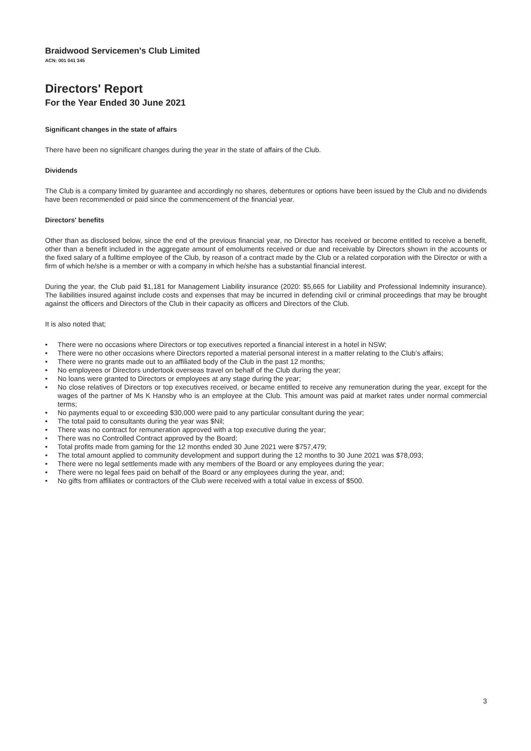Braidwood Servicemen's Club Limited
ACN: 001 041 345
Directors' Report
For the Year Ended 30 June 2021
Significant changes in the state of affairs
There have been no significant changes during the year in the state of affairs of the Club.
Dividends
The Club is a company limited by guarantee and accordingly no shares, debentures or options have been issued by the Club and no dividends have been recommended or paid since the commencement of the financial year.
Directors' benefits
Other than as disclosed below, since the end of the previous financial year, no Director has received or become entitled to receive a benefit, other than a benefit included in the aggregate amount of emoluments received or due and receivable by Directors shown in the accounts or the fixed salary of a fulltime employee of the Club, by reason of a contract made by the Club or a related corporation with the Director or with a firm of which he/she is a member or with a company in which he/she has a substantial financial interest.
During the year, the Club paid $1,181 for Management Liability insurance (2020: $5,665 for Liability and Professional Indemnity insurance). The liabilities insured against include costs and expenses that may be incurred in defending civil or criminal proceedings that may be brought against the officers and Directors of the Club in their capacity as officers and Directors of the Club.
It is also noted that;
• There were no occasions where Directors or top executives reported a financial interest in a hotel in NSW;
• There were no other occasions where Directors reported a material personal interest in a matter relating to the Club’s affairs;
• There were no grants made out to an affiliated body of the Club in the past 12 months;
• No employees or Directors undertook overseas travel on behalf of the Club during the year;
• No loans were granted to Directors or employees at any stage during the year;
• No close relatives of Directors or top executives received, or became entitled to receive any remuneration during the year, except for the wages of the partner of Ms K Hansby who is an employee at the Club. This amount was paid at market rates under normal commercial terms;
• No payments equal to or exceeding $30,000 were paid to any particular consultant during the year;
• The total paid to consultants during the year was $Nil;
• There was no contract for remuneration approved with a top executive during the year;
• There was no Controlled Contract approved by the Board;
• Total profits made from gaming for the 12 months ended 30 June 2021 were $757,479;
• The total amount applied to community development and support during the 12 months to 30 June 2021 was $78,093;
• There were no legal settlements made with any members of the Board or any employees during the year;
• There were no legal fees paid on behalf of the Board or any employees during the year, and;
• No gifts from affiliates or contractors of the Club were received with a total value in excess of $500.
3